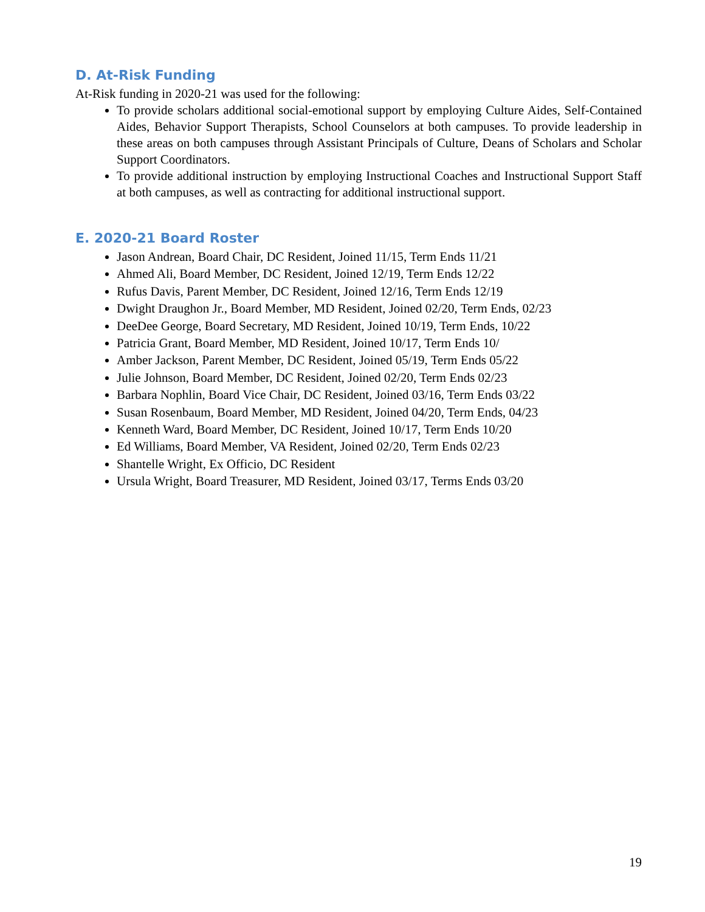D. At-Risk Funding
At-Risk funding in 2020-21 was used for the following:
To provide scholars additional social-emotional support by employing Culture Aides, Self-Contained Aides, Behavior Support Therapists, School Counselors at both campuses. To provide leadership in these areas on both campuses through Assistant Principals of Culture, Deans of Scholars and Scholar Support Coordinators.
To provide additional instruction by employing Instructional Coaches and Instructional Support Staff at both campuses, as well as contracting for additional instructional support.
E. 2020-21 Board Roster
Jason Andrean, Board Chair, DC Resident, Joined 11/15, Term Ends 11/21
Ahmed Ali, Board Member, DC Resident, Joined 12/19, Term Ends 12/22
Rufus Davis, Parent Member, DC Resident, Joined 12/16, Term Ends 12/19
Dwight Draughon Jr., Board Member, MD Resident, Joined 02/20, Term Ends, 02/23
DeeDee George, Board Secretary, MD Resident, Joined 10/19, Term Ends, 10/22
Patricia Grant, Board Member, MD Resident, Joined 10/17, Term Ends 10/
Amber Jackson, Parent Member, DC Resident, Joined 05/19, Term Ends 05/22
Julie Johnson, Board Member, DC Resident, Joined 02/20, Term Ends 02/23
Barbara Nophlin, Board Vice Chair, DC Resident, Joined 03/16, Term Ends 03/22
Susan Rosenbaum, Board Member, MD Resident, Joined 04/20, Term Ends, 04/23
Kenneth Ward, Board Member, DC Resident, Joined 10/17, Term Ends 10/20
Ed Williams, Board Member, VA Resident, Joined 02/20, Term Ends 02/23
Shantelle Wright, Ex Officio, DC Resident
Ursula Wright, Board Treasurer, MD Resident, Joined 03/17, Terms Ends 03/20
19